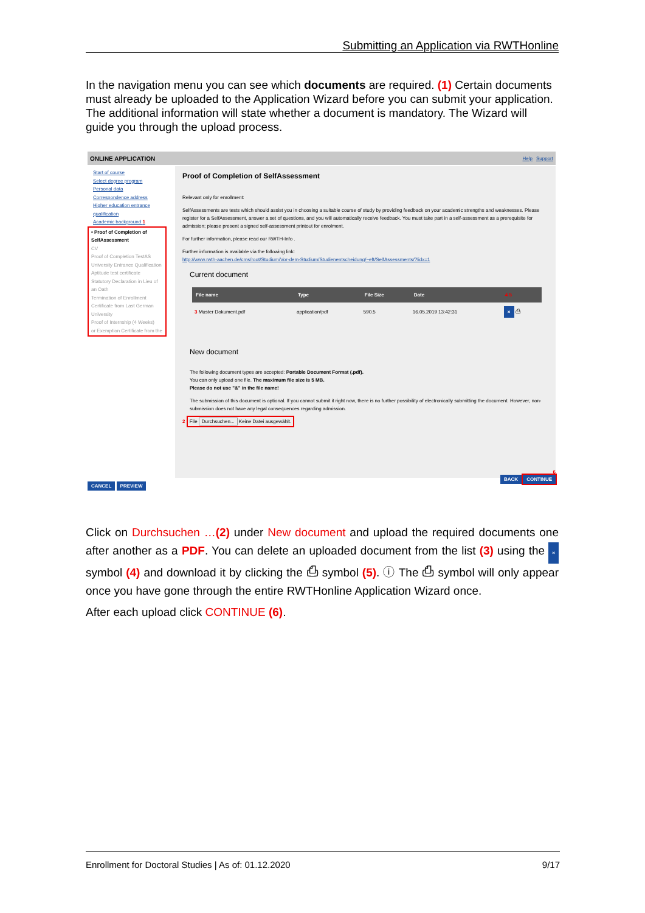Submitting an Application via RWTHonline
In the navigation menu you can see which documents are required. (1) Certain documents must already be uploaded to the Application Wizard before you can submit your application. The additional information will state whether a document is mandatory. The Wizard will guide you through the upload process.
ONLINE APPLICATION Help Support
Start of course
Select degree program
Personal data
Correspondence address
Higher education entrance qualification
Academic background 1
• Proof of Completion of SelfAssessment
CV
Proof of Completion TestAS
University Entrance Qualification
Aptitude test certificate
Statutory Declaration in Lieu of an Oath
Termination of Enrollment Certificate from Last German University
Proof of Internship (4 Weeks)
or Exemption Certificate from the
Proof of Completion of SelfAssessment
Relevant only for enrollment:
SelfAssessments are tests which should assist you in choosing a suitable course of study by providing feedback on your academic strengths and weaknesses. Please register for a SelfAssessment, answer a set of questions, and you will automatically receive feedback. You must take part in a self-assessment as a prerequisite for admission; please present a signed self-assessment printout for enrolment.
For further information, please read our RWTH-Info .
Further information is available via the following link:
http://www.rwth-aachen.de/cms/root/Studium/Vor-dem-Studium/Studienentscheidung/~eft/SelfAssessments/?lidx=1
Current document
| File name | Type | File Size | Date | 4 5 |
| --- | --- | --- | --- | --- |
| 3 Muster Dokument.pdf | application/pdf | 590.5 | 16.05.2019 13:42:31 | × ⎙ |
New document
The following document types are accepted: Portable Document Format (.pdf).
You can only upload one file. The maximum file size is 5 MB.
Please do not use "&" in the file name!
The submission of this document is optional. If you cannot submit it right now, there is no further possibility of electronically submitting the document. However, non-submission does not have any legal consequences regarding admission.
2 File Durchsuchen... Keine Datei ausgewählt.
CANCEL PREVIEW
6
BACK CONTINUE
Click on Durchsuchen …(2) under New document and upload the required documents one after another as a PDF. You can delete an uploaded document from the list (3) using the × symbol (4) and download it by clicking the ⎙ symbol (5). ⓘ The ⎙ symbol will only appear once you have gone through the entire RWTHonline Application Wizard once.
After each upload click CONTINUE (6).
Enrollment for Doctoral Studies | As of: 01.12.2020 9/17